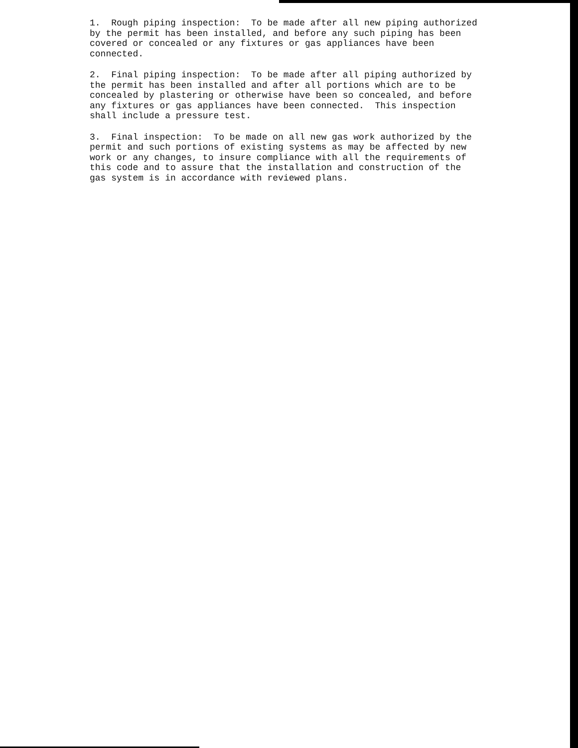1. Rough piping inspection: To be made after all new piping authorized by the permit has been installed, and before any such piping has been covered or concealed or any fixtures or gas appliances have been connected.
2. Final piping inspection: To be made after all piping authorized by the permit has been installed and after all portions which are to be concealed by plastering or otherwise have been so concealed, and before any fixtures or gas appliances have been connected. This inspection shall include a pressure test.
3. Final inspection: To be made on all new gas work authorized by the permit and such portions of existing systems as may be affected by new work or any changes, to insure compliance with all the requirements of this code and to assure that the installation and construction of the gas system is in accordance with reviewed plans.